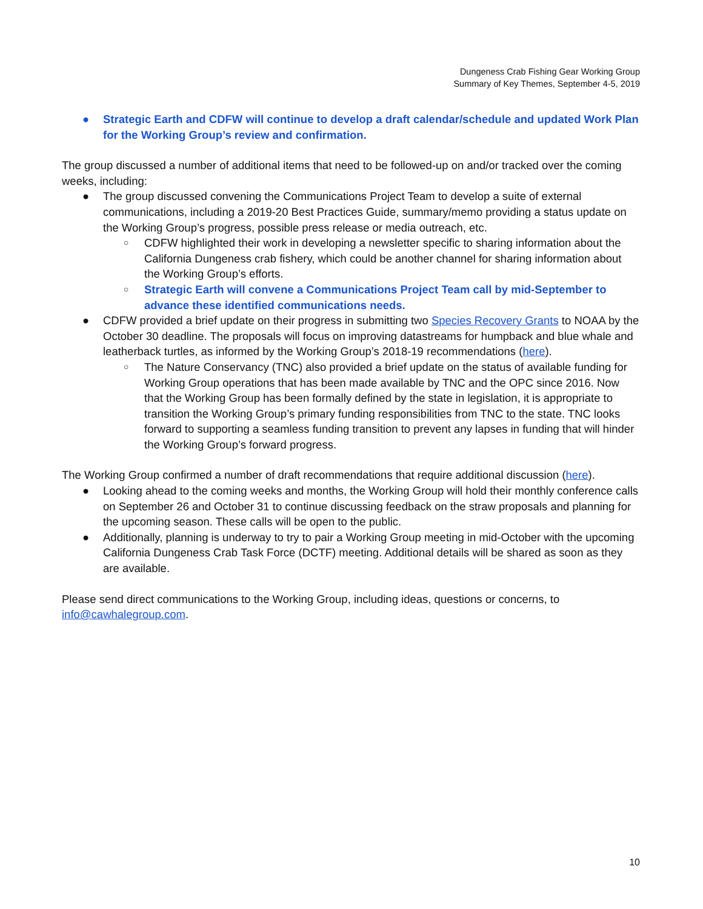Dungeness Crab Fishing Gear Working Group
Summary of Key Themes, September 4-5, 2019
● Strategic Earth and CDFW will continue to develop a draft calendar/schedule and updated Work Plan for the Working Group’s review and confirmation.
The group discussed a number of additional items that need to be followed-up on and/or tracked over the coming weeks, including:
● The group discussed convening the Communications Project Team to develop a suite of external communications, including a 2019-20 Best Practices Guide, summary/memo providing a status update on the Working Group’s progress, possible press release or media outreach, etc.
○ CDFW highlighted their work in developing a newsletter specific to sharing information about the California Dungeness crab fishery, which could be another channel for sharing information about the Working Group’s efforts.
○ Strategic Earth will convene a Communications Project Team call by mid-September to advance these identified communications needs.
● CDFW provided a brief update on their progress in submitting two Species Recovery Grants to NOAA by the October 30 deadline. The proposals will focus on improving datastreams for humpback and blue whale and leatherback turtles, as informed by the Working Group’s 2018-19 recommendations (here).
○ The Nature Conservancy (TNC) also provided a brief update on the status of available funding for Working Group operations that has been made available by TNC and the OPC since 2016. Now that the Working Group has been formally defined by the state in legislation, it is appropriate to transition the Working Group’s primary funding responsibilities from TNC to the state. TNC looks forward to supporting a seamless funding transition to prevent any lapses in funding that will hinder the Working Group’s forward progress.
The Working Group confirmed a number of draft recommendations that require additional discussion (here).
● Looking ahead to the coming weeks and months, the Working Group will hold their monthly conference calls on September 26 and October 31 to continue discussing feedback on the straw proposals and planning for the upcoming season. These calls will be open to the public.
● Additionally, planning is underway to try to pair a Working Group meeting in mid-October with the upcoming California Dungeness Crab Task Force (DCTF) meeting. Additional details will be shared as soon as they are available.
Please send direct communications to the Working Group, including ideas, questions or concerns, to info@cawhalegroup.com.
10